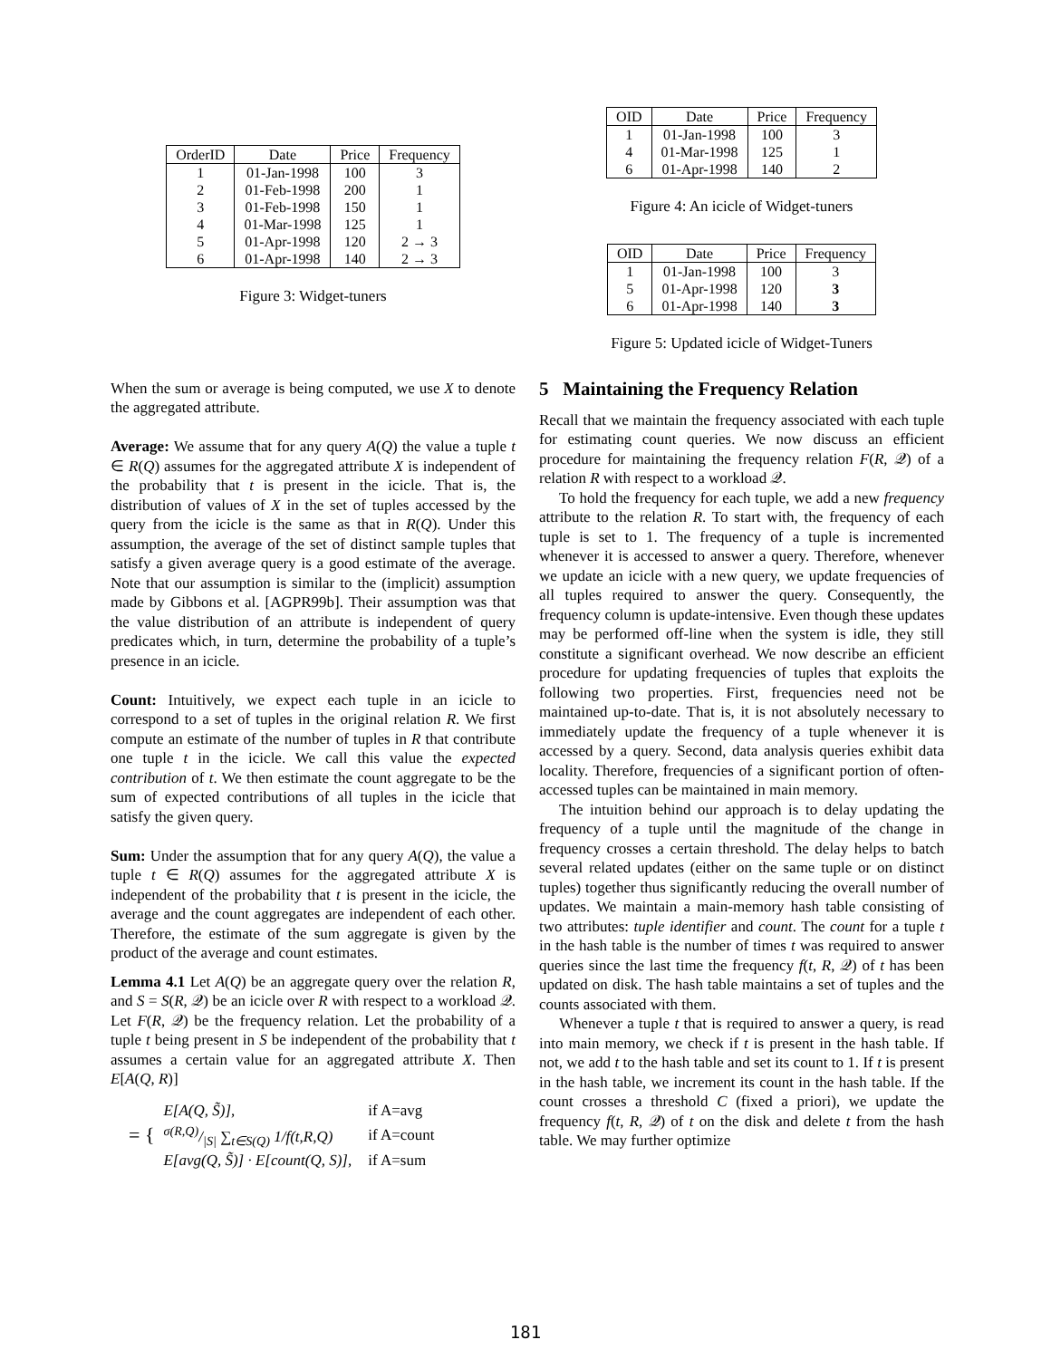| OrderID | Date | Price | Frequency |
| --- | --- | --- | --- |
| 1 | 01-Jan-1998 | 100 | 3 |
| 2 | 01-Feb-1998 | 200 | 1 |
| 3 | 01-Feb-1998 | 150 | 1 |
| 4 | 01-Mar-1998 | 125 | 1 |
| 5 | 01-Apr-1998 | 120 | 2 → 3 |
| 6 | 01-Apr-1998 | 140 | 2 → 3 |
Figure 3: Widget-tuners
When the sum or average is being computed, we use X to denote the aggregated attribute.
Average: We assume that for any query A(Q) the value a tuple t ∈ R(Q) assumes for the aggregated attribute X is independent of the probability that t is present in the icicle. That is, the distribution of values of X in the set of tuples accessed by the query from the icicle is the same as that in R(Q). Under this assumption, the average of the set of distinct sample tuples that satisfy a given average query is a good estimate of the average. Note that our assumption is similar to the (implicit) assumption made by Gibbons et al. [AGPR99b]. Their assumption was that the value distribution of an attribute is independent of query predicates which, in turn, determine the probability of a tuple’s presence in an icicle.
Count: Intuitively, we expect each tuple in an icicle to correspond to a set of tuples in the original relation R. We first compute an estimate of the number of tuples in R that contribute one tuple t in the icicle. We call this value the expected contribution of t. We then estimate the count aggregate to be the sum of expected contributions of all tuples in the icicle that satisfy the given query.
Sum: Under the assumption that for any query A(Q), the value a tuple t ∈ R(Q) assumes for the aggregated attribute X is independent of the probability that t is present in the icicle, the average and the count aggregates are independent of each other. Therefore, the estimate of the sum aggregate is given by the product of the average and count estimates.
Lemma 4.1 Let A(Q) be an aggregate query over the relation R, and S = S(R, 𝒬) be an icicle over R with respect to a workload 𝒬. Let F(R, 𝒬) be the frequency relation. Let the probability of a tuple t being present in S be independent of the probability that t assumes a certain value for an aggregated attribute X. Then E[A(Q, R)]
= {
| E[A(Q, S̃)], | if A=avg |
| σ(R,Q)//S/ ∑<sub>t∈S(Q)</sub> 1/f(t,R,Q) | if A=count |
| E[avg(Q, S̃)] · E[count(Q, S)], | if A=sum |
| OID | Date | Price | Frequency |
| --- | --- | --- | --- |
| 1 | 01-Jan-1998 | 100 | 3 |
| 4 | 01-Mar-1998 | 125 | 1 |
| 6 | 01-Apr-1998 | 140 | 2 |
Figure 4: An icicle of Widget-tuners
| OID | Date | Price | Frequency |
| --- | --- | --- | --- |
| 1 | 01-Jan-1998 | 100 | 3 |
| 5 | 01-Apr-1998 | 120 | 3 |
| 6 | 01-Apr-1998 | 140 | 3 |
Figure 5: Updated icicle of Widget-Tuners
5 Maintaining the Frequency Relation
Recall that we maintain the frequency associated with each tuple for estimating count queries. We now discuss an efficient procedure for maintaining the frequency relation F(R, 𝒬) of a relation R with respect to a workload 𝒬.
To hold the frequency for each tuple, we add a new frequency attribute to the relation R. To start with, the frequency of each tuple is set to 1. The frequency of a tuple is incremented whenever it is accessed to answer a query. Therefore, whenever we update an icicle with a new query, we update frequencies of all tuples required to answer the query. Consequently, the frequency column is update-intensive. Even though these updates may be performed off-line when the system is idle, they still constitute a significant overhead. We now describe an efficient procedure for updating frequencies of tuples that exploits the following two properties. First, frequencies need not be maintained up-to-date. That is, it is not absolutely necessary to immediately update the frequency of a tuple whenever it is accessed by a query. Second, data analysis queries exhibit data locality. Therefore, frequencies of a significant portion of often-accessed tuples can be maintained in main memory.
The intuition behind our approach is to delay updating the frequency of a tuple until the magnitude of the change in frequency crosses a certain threshold. The delay helps to batch several related updates (either on the same tuple or on distinct tuples) together thus significantly reducing the overall number of updates. We maintain a main-memory hash table consisting of two attributes: tuple identifier and count. The count for a tuple t in the hash table is the number of times t was required to answer queries since the last time the frequency f(t, R, 𝒬) of t has been updated on disk. The hash table maintains a set of tuples and the counts associated with them.
Whenever a tuple t that is required to answer a query, is read into main memory, we check if t is present in the hash table. If not, we add t to the hash table and set its count to 1. If t is present in the hash table, we increment its count in the hash table. If the count crosses a threshold C (fixed a priori), we update the frequency f(t, R, 𝒬) of t on the disk and delete t from the hash table. We may further optimize
181